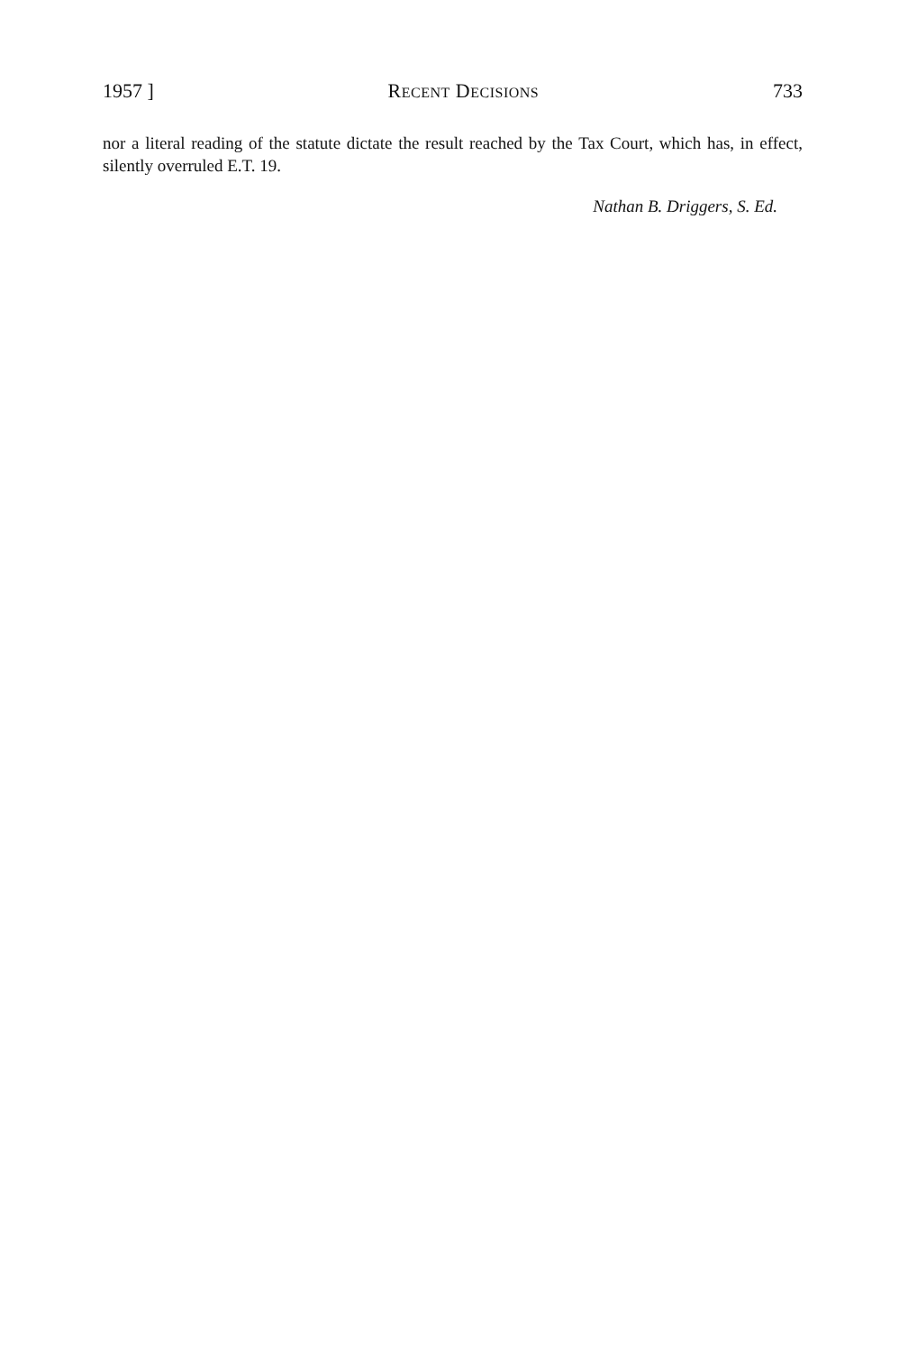1957 ] RECENT DECISIONS 733
nor a literal reading of the statute dictate the result reached by the Tax Court, which has, in effect, silently overruled E.T. 19.
Nathan B. Driggers, S. Ed.